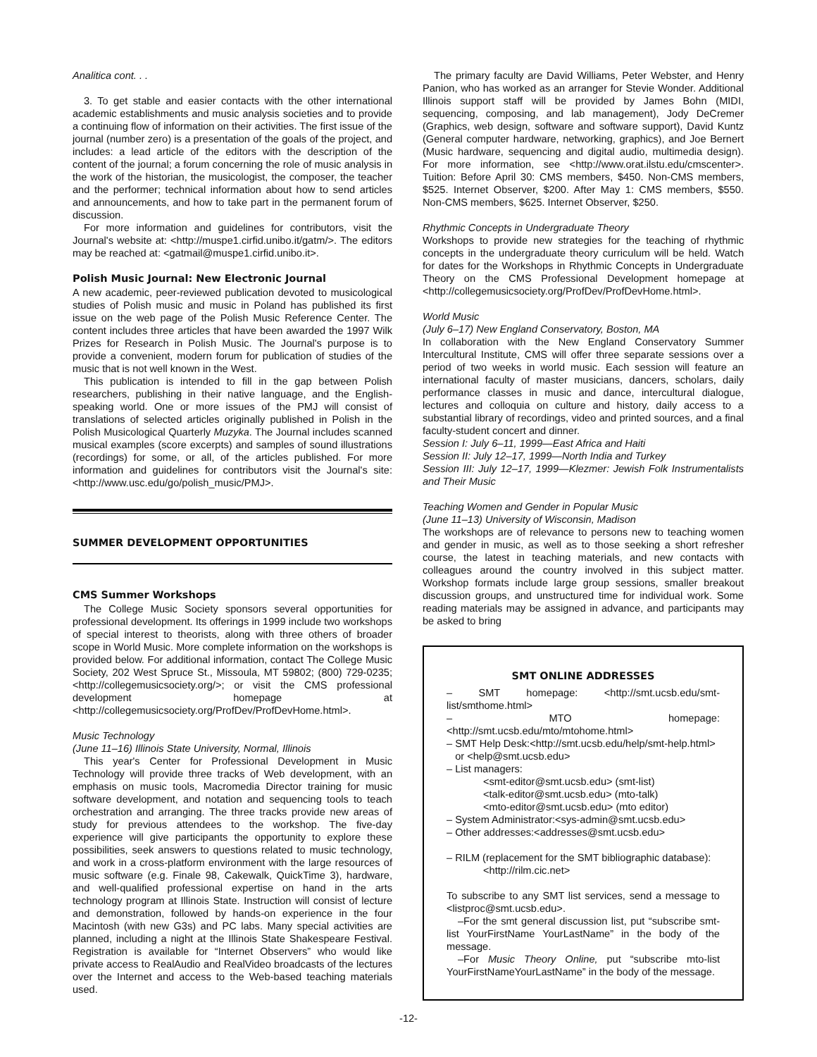Analitica cont. . .
3. To get stable and easier contacts with the other international academic establishments and music analysis societies and to provide a continuing flow of information on their activities. The first issue of the journal (number zero) is a presentation of the goals of the project, and includes: a lead article of the editors with the description of the content of the journal; a forum concerning the role of music analysis in the work of the historian, the musicologist, the composer, the teacher and the performer; technical information about how to send articles and announcements, and how to take part in the permanent forum of discussion.
For more information and guidelines for contributors, visit the Journal's website at: <http://muspe1.cirfid.unibo.it/gatm/>. The editors may be reached at: <gatmail@muspe1.cirfid.unibo.it>.
Polish Music Journal: New Electronic Journal
A new academic, peer-reviewed publication devoted to musicological studies of Polish music and music in Poland has published its first issue on the web page of the Polish Music Reference Center. The content includes three articles that have been awarded the 1997 Wilk Prizes for Research in Polish Music. The Journal's purpose is to provide a convenient, modern forum for publication of studies of the music that is not well known in the West.
This publication is intended to fill in the gap between Polish researchers, publishing in their native language, and the English-speaking world. One or more issues of the PMJ will consist of translations of selected articles originally published in Polish in the Polish Musicological Quarterly Muzyka. The Journal includes scanned musical examples (score excerpts) and samples of sound illustrations (recordings) for some, or all, of the articles published. For more information and guidelines for contributors visit the Journal's site: <http://www.usc.edu/go/polish_music/PMJ>.
SUMMER DEVELOPMENT OPPORTUNITIES
CMS Summer Workshops
The College Music Society sponsors several opportunities for professional development. Its offerings in 1999 include two workshops of special interest to theorists, along with three others of broader scope in World Music. More complete information on the workshops is provided below. For additional information, contact The College Music Society, 202 West Spruce St., Missoula, MT 59802; (800) 729-0235; <http://collegemusicsociety.org/>; or visit the CMS professional development homepage at <http://collegemusicsociety.org/ProfDev/ProfDevHome.html>.
Music Technology
(June 11–16) Illinois State University, Normal, Illinois
This year's Center for Professional Development in Music Technology will provide three tracks of Web development, with an emphasis on music tools, Macromedia Director training for music software development, and notation and sequencing tools to teach orchestration and arranging. The three tracks provide new areas of study for previous attendees to the workshop. The five-day experience will give participants the opportunity to explore these possibilities, seek answers to questions related to music technology, and work in a cross-platform environment with the large resources of music software (e.g. Finale 98, Cakewalk, QuickTime 3), hardware, and well-qualified professional expertise on hand in the arts technology program at Illinois State. Instruction will consist of lecture and demonstration, followed by hands-on experience in the four Macintosh (with new G3s) and PC labs. Many special activities are planned, including a night at the Illinois State Shakespeare Festival. Registration is available for “Internet Observers” who would like private access to RealAudio and RealVideo broadcasts of the lectures over the Internet and access to the Web-based teaching materials used.
The primary faculty are David Williams, Peter Webster, and Henry Panion, who has worked as an arranger for Stevie Wonder. Additional Illinois support staff will be provided by James Bohn (MIDI, sequencing, composing, and lab management), Jody DeCremer (Graphics, web design, software and software support), David Kuntz (General computer hardware, networking, graphics), and Joe Bernert (Music hardware, sequencing and digital audio, multimedia design). For more information, see <http://www.orat.ilstu.edu/cmscenter>. Tuition: Before April 30: CMS members, $450. Non-CMS members, $525. Internet Observer, $200. After May 1: CMS members, $550. Non-CMS members, $625. Internet Observer, $250.
Rhythmic Concepts in Undergraduate Theory
Workshops to provide new strategies for the teaching of rhythmic concepts in the undergraduate theory curriculum will be held. Watch for dates for the Workshops in Rhythmic Concepts in Undergraduate Theory on the CMS Professional Development homepage at <http://collegemusicsociety.org/ProfDev/ProfDevHome.html>.
World Music
(July 6–17) New England Conservatory, Boston, MA
In collaboration with the New England Conservatory Summer Intercultural Institute, CMS will offer three separate sessions over a period of two weeks in world music. Each session will feature an international faculty of master musicians, dancers, scholars, daily performance classes in music and dance, intercultural dialogue, lectures and colloquia on culture and history, daily access to a substantial library of recordings, video and printed sources, and a final faculty-student concert and dinner.
Session I: July 6–11, 1999—East Africa and Haiti
Session II: July 12–17, 1999—North India and Turkey
Session III: July 12–17, 1999—Klezmer: Jewish Folk Instrumentalists and Their Music
Teaching Women and Gender in Popular Music
(June 11–13) University of Wisconsin, Madison
The workshops are of relevance to persons new to teaching women and gender in music, as well as to those seeking a short refresher course, the latest in teaching materials, and new contacts with colleagues around the country involved in this subject matter. Workshop formats include large group sessions, smaller breakout discussion groups, and unstructured time for individual work. Some reading materials may be assigned in advance, and participants may be asked to bring
SMT ONLINE ADDRESSES
– SMT homepage: <http://smt.ucsb.edu/smt-list/smthome.html>
– MTO homepage: <http://smt.ucsb.edu/mto/mtohome.html>
– SMT Help Desk:<http://smt.ucsb.edu/help/smt-help.html>
or <help@smt.ucsb.edu>
– List managers:
<smt-editor@smt.ucsb.edu> (smt-list)
<talk-editor@smt.ucsb.edu> (mto-talk)
<mto-editor@smt.ucsb.edu> (mto editor)
– System Administrator:<sys-admin@smt.ucsb.edu>
– Other addresses:<addresses@smt.ucsb.edu>
– RILM (replacement for the SMT bibliographic database):
<http://rilm.cic.net>
To subscribe to any SMT list services, send a message to <listproc@smt.ucsb.edu>.
–For the smt general discussion list, put “subscribe smt-list YourFirstName YourLastName” in the body of the message.
–For Music Theory Online, put “subscribe mto-list YourFirstNameYourLastName” in the body of the message.
-12-